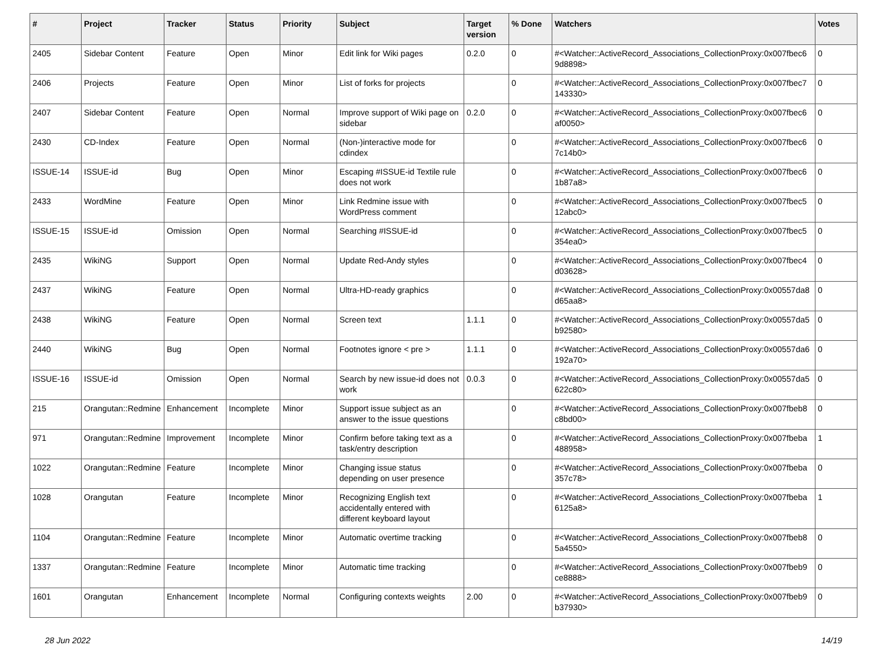| # | Project | Tracker | Status | Priority | Subject | Target version | % Done | Watchers | Votes |
| --- | --- | --- | --- | --- | --- | --- | --- | --- | --- |
| 2405 | Sidebar Content | Feature | Open | Minor | Edit link for Wiki pages | 0.2.0 | 0 | #<Watcher::ActiveRecord_Associations_CollectionProxy:0x007fbec6 9d8898> | 0 |
| 2406 | Projects | Feature | Open | Minor | List of forks for projects | | 0 | #<Watcher::ActiveRecord_Associations_CollectionProxy:0x007fbec7 143330> | 0 |
| 2407 | Sidebar Content | Feature | Open | Normal | Improve support of Wiki page on sidebar | 0.2.0 | 0 | #<Watcher::ActiveRecord_Associations_CollectionProxy:0x007fbec6 af0050> | 0 |
| 2430 | CD-Index | Feature | Open | Normal | (Non-)interactive mode for cdindex | | 0 | #<Watcher::ActiveRecord_Associations_CollectionProxy:0x007fbec6 7c14b0> | 0 |
| ISSUE-14 | ISSUE-id | Bug | Open | Minor | Escaping #ISSUE-id Textile rule does not work | | 0 | #<Watcher::ActiveRecord_Associations_CollectionProxy:0x007fbec6 1b87a8> | 0 |
| 2433 | WordMine | Feature | Open | Minor | Link Redmine issue with WordPress comment | | 0 | #<Watcher::ActiveRecord_Associations_CollectionProxy:0x007fbec5 12abc0> | 0 |
| ISSUE-15 | ISSUE-id | Omission | Open | Normal | Searching #ISSUE-id | | 0 | #<Watcher::ActiveRecord_Associations_CollectionProxy:0x007fbec5 354ea0> | 0 |
| 2435 | WikiNG | Support | Open | Normal | Update Red-Andy styles | | 0 | #<Watcher::ActiveRecord_Associations_CollectionProxy:0x007fbec4 d03628> | 0 |
| 2437 | WikiNG | Feature | Open | Normal | Ultra-HD-ready graphics | | 0 | #<Watcher::ActiveRecord_Associations_CollectionProxy:0x00557da8 d65aa8> | 0 |
| 2438 | WikiNG | Feature | Open | Normal | Screen text | 1.1.1 | 0 | #<Watcher::ActiveRecord_Associations_CollectionProxy:0x00557da5 b92580> | 0 |
| 2440 | WikiNG | Bug | Open | Normal | Footnotes ignore < pre > | 1.1.1 | 0 | #<Watcher::ActiveRecord_Associations_CollectionProxy:0x00557da6 192a70> | 0 |
| ISSUE-16 | ISSUE-id | Omission | Open | Normal | Search by new issue-id does not work | 0.0.3 | 0 | #<Watcher::ActiveRecord_Associations_CollectionProxy:0x00557da5 622c80> | 0 |
| 215 | Orangutan::Redmine | Enhancement | Incomplete | Minor | Support issue subject as an answer to the issue questions | | 0 | #<Watcher::ActiveRecord_Associations_CollectionProxy:0x007fbeb8 c8bd00> | 0 |
| 971 | Orangutan::Redmine | Improvement | Incomplete | Minor | Confirm before taking text as a task/entry description | | 0 | #<Watcher::ActiveRecord_Associations_CollectionProxy:0x007fbeba 488958> | 1 |
| 1022 | Orangutan::Redmine | Feature | Incomplete | Minor | Changing issue status depending on user presence | | 0 | #<Watcher::ActiveRecord_Associations_CollectionProxy:0x007fbeba 357c78> | 0 |
| 1028 | Orangutan | Feature | Incomplete | Minor | Recognizing English text accidentally entered with different keyboard layout | | 0 | #<Watcher::ActiveRecord_Associations_CollectionProxy:0x007fbeba 6125a8> | 1 |
| 1104 | Orangutan::Redmine | Feature | Incomplete | Minor | Automatic overtime tracking | | 0 | #<Watcher::ActiveRecord_Associations_CollectionProxy:0x007fbeb8 5a4550> | 0 |
| 1337 | Orangutan::Redmine | Feature | Incomplete | Minor | Automatic time tracking | | 0 | #<Watcher::ActiveRecord_Associations_CollectionProxy:0x007fbeb9 ce8888> | 0 |
| 1601 | Orangutan | Enhancement | Incomplete | Normal | Configuring contexts weights | 2.00 | 0 | #<Watcher::ActiveRecord_Associations_CollectionProxy:0x007fbeb9 b37930> | 0 |
28 Jun 2022 14/19